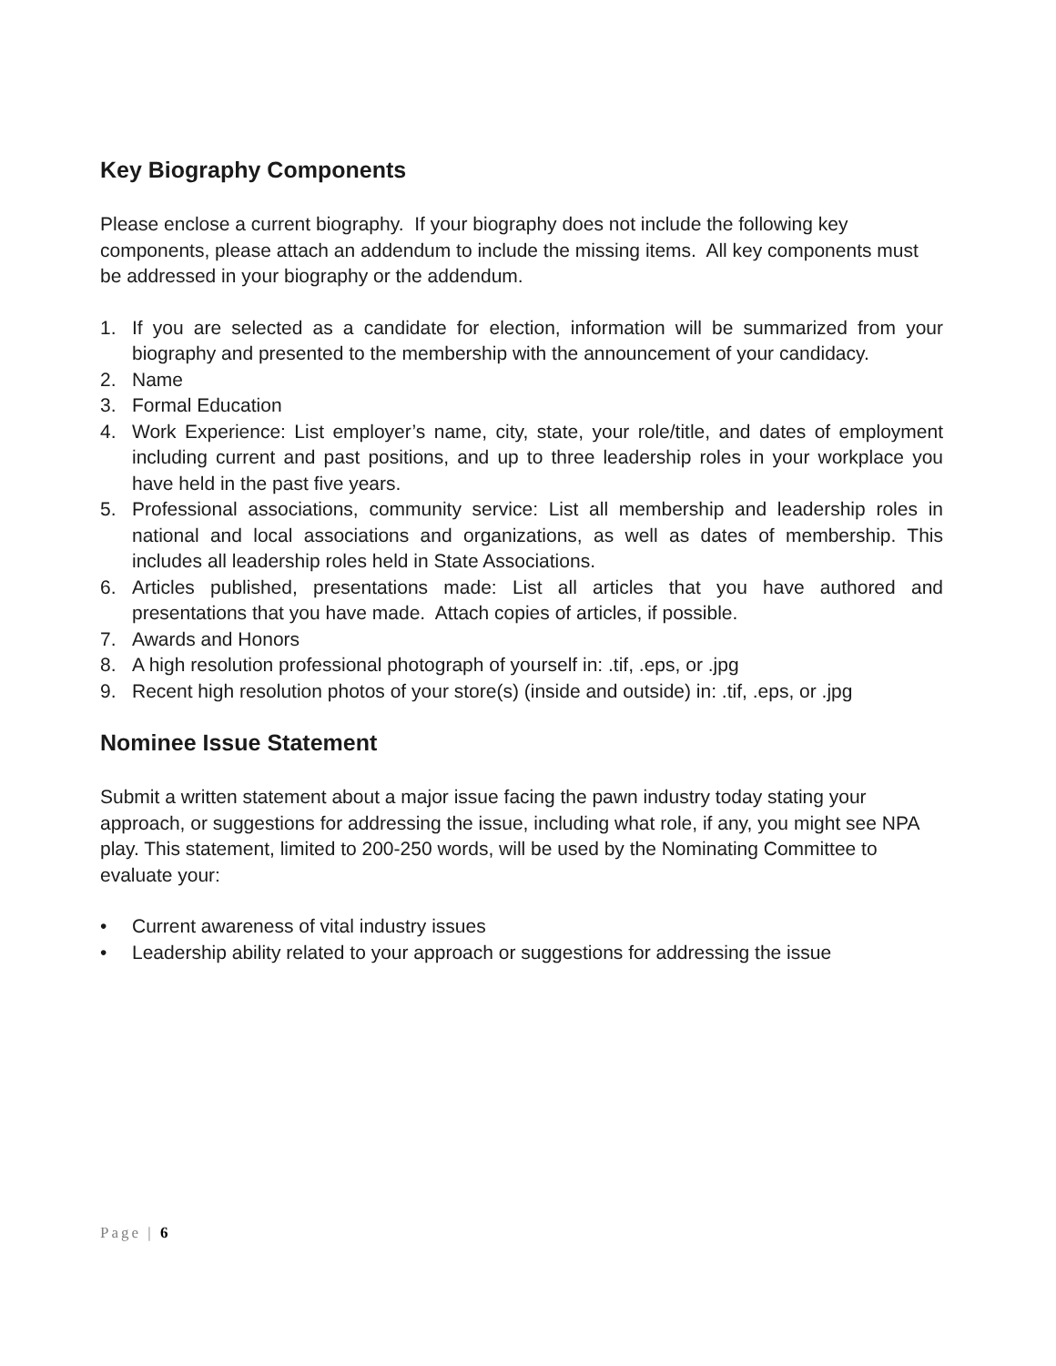Key Biography Components
Please enclose a current biography. If your biography does not include the following key components, please attach an addendum to include the missing items. All key components must be addressed in your biography or the addendum.
1. If you are selected as a candidate for election, information will be summarized from your biography and presented to the membership with the announcement of your candidacy.
2. Name
3. Formal Education
4. Work Experience: List employer’s name, city, state, your role/title, and dates of employment including current and past positions, and up to three leadership roles in your workplace you have held in the past five years.
5. Professional associations, community service: List all membership and leadership roles in national and local associations and organizations, as well as dates of membership. This includes all leadership roles held in State Associations.
6. Articles published, presentations made: List all articles that you have authored and presentations that you have made. Attach copies of articles, if possible.
7. Awards and Honors
8. A high resolution professional photograph of yourself in: .tif, .eps, or .jpg
9. Recent high resolution photos of your store(s) (inside and outside) in: .tif, .eps, or .jpg
Nominee Issue Statement
Submit a written statement about a major issue facing the pawn industry today stating your approach, or suggestions for addressing the issue, including what role, if any, you might see NPA play. This statement, limited to 200-250 words, will be used by the Nominating Committee to evaluate your:
• Current awareness of vital industry issues
• Leadership ability related to your approach or suggestions for addressing the issue
Page | 6